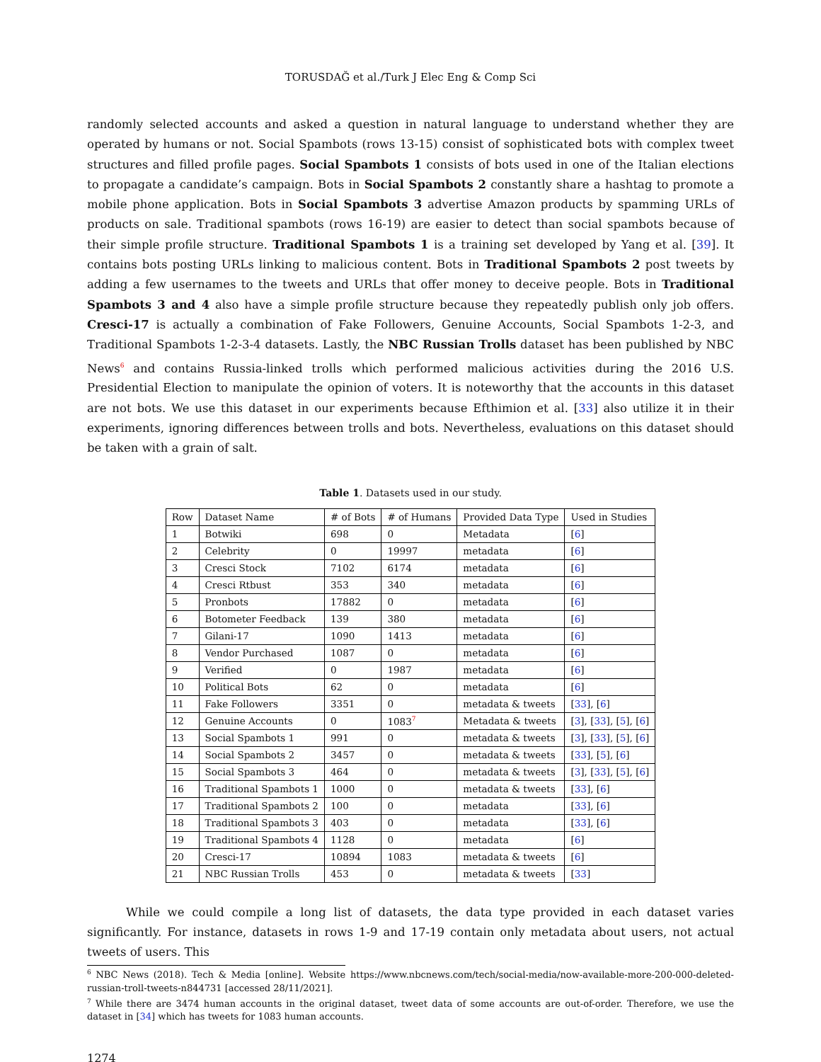TORUSDAĞ et al./Turk J Elec Eng & Comp Sci
randomly selected accounts and asked a question in natural language to understand whether they are operated by humans or not. Social Spambots (rows 13-15) consist of sophisticated bots with complex tweet structures and filled profile pages. Social Spambots 1 consists of bots used in one of the Italian elections to propagate a candidate’s campaign. Bots in Social Spambots 2 constantly share a hashtag to promote a mobile phone application. Bots in Social Spambots 3 advertise Amazon products by spamming URLs of products on sale. Traditional spambots (rows 16-19) are easier to detect than social spambots because of their simple profile structure. Traditional Spambots 1 is a training set developed by Yang et al. [39]. It contains bots posting URLs linking to malicious content. Bots in Traditional Spambots 2 post tweets by adding a few usernames to the tweets and URLs that offer money to deceive people. Bots in Traditional Spambots 3 and 4 also have a simple profile structure because they repeatedly publish only job offers. Cresci-17 is actually a combination of Fake Followers, Genuine Accounts, Social Spambots 1-2-3, and Traditional Spambots 1-2-3-4 datasets. Lastly, the NBC Russian Trolls dataset has been published by NBC News<sup>6</sup> and contains Russia-linked trolls which performed malicious activities during the 2016 U.S. Presidential Election to manipulate the opinion of voters. It is noteworthy that the accounts in this dataset are not bots. We use this dataset in our experiments because Efthimion et al. [33] also utilize it in their experiments, ignoring differences between trolls and bots. Nevertheless, evaluations on this dataset should be taken with a grain of salt.
Table 1. Datasets used in our study.
| Row | Dataset Name | # of Bots | # of Humans | Provided Data Type | Used in Studies |
| --- | --- | --- | --- | --- | --- |
| 1 | Botwiki | 698 | 0 | Metadata | [ 6 ] |
| 2 | Celebrity | 0 | 19997 | metadata | [ 6 ] |
| 3 | Cresci Stock | 7102 | 6174 | metadata | [ 6 ] |
| 4 | Cresci Rtbust | 353 | 340 | metadata | [ 6 ] |
| 5 | Pronbots | 17882 | 0 | metadata | [ 6 ] |
| 6 | Botometer Feedback | 139 | 380 | metadata | [ 6 ] |
| 7 | Gilani-17 | 1090 | 1413 | metadata | [ 6 ] |
| 8 | Vendor Purchased | 1087 | 0 | metadata | [ 6 ] |
| 9 | Verified | 0 | 1987 | metadata | [ 6 ] |
| 10 | Political Bots | 62 | 0 | metadata | [ 6 ] |
| 11 | Fake Followers | 3351 | 0 | metadata & tweets | [ 33 ], [ 6 ] |
| 12 | Genuine Accounts | 0 | 1083<sup>7</sup> | Metadata & tweets | [ 3 ], [ 33 ], [ 5 ], [ 6 ] |
| 13 | Social Spambots 1 | 991 | 0 | metadata & tweets | [ 3 ], [ 33 ], [ 5 ], [ 6 ] |
| 14 | Social Spambots 2 | 3457 | 0 | metadata & tweets | [ 33 ], [ 5 ], [ 6 ] |
| 15 | Social Spambots 3 | 464 | 0 | metadata & tweets | [ 3 ], [ 33 ], [ 5 ], [ 6 ] |
| 16 | Traditional Spambots 1 | 1000 | 0 | metadata & tweets | [ 33 ], [ 6 ] |
| 17 | Traditional Spambots 2 | 100 | 0 | metadata | [ 33 ], [ 6 ] |
| 18 | Traditional Spambots 3 | 403 | 0 | metadata | [ 33 ], [ 6 ] |
| 19 | Traditional Spambots 4 | 1128 | 0 | metadata | [ 6 ] |
| 20 | Cresci-17 | 10894 | 1083 | metadata & tweets | [ 6 ] |
| 21 | NBC Russian Trolls | 453 | 0 | metadata & tweets | [ 33 ] |
While we could compile a long list of datasets, the data type provided in each dataset varies significantly. For instance, datasets in rows 1-9 and 17-19 contain only metadata about users, not actual tweets of users. This
<sup>6</sup> NBC News (2018). Tech & Media [online]. Website https://www.nbcnews.com/tech/social-media/now-available-more-200-000-deleted-russian-troll-tweets-n844731 [accessed 28/11/2021].
<sup>7</sup> While there are 3474 human accounts in the original dataset, tweet data of some accounts are out-of-order. Therefore, we use the dataset in [34] which has tweets for 1083 human accounts.
1274